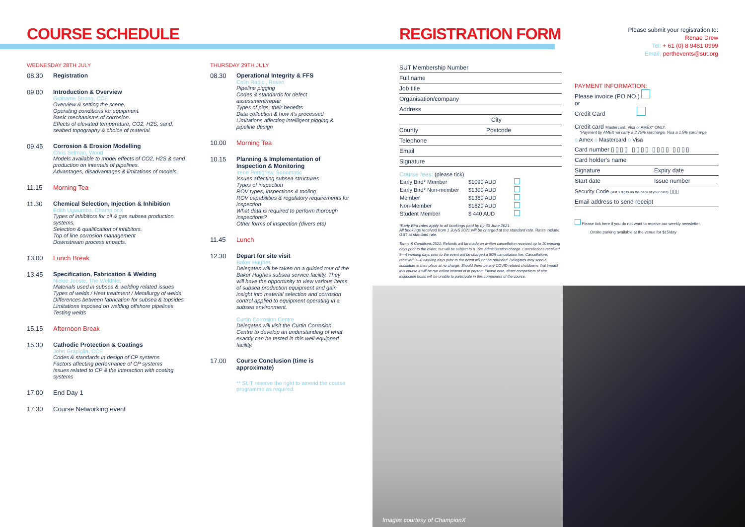COURSE SCHEDULE REGISTRATION FORM
Please submit your registration to:
Renae Drew
Tel: + 61 (0) 8 9481 0999
Email: perthevents@sut.org
WEDNESDAY 28TH JULY
08.30 Registration
09.00 Introduction & Overview
Grahame Strong, CCE
Overview & setting the scene.
Operating conditions for equipment.
Basic mechanisms of corrosion.
Effects of elevated temperature, CO2, H2S, sand, seabed topography & choice of material.
09.45 Corrosion & Erosion Modelling
Chris Selman, Wood
Models available to model effects of CO2, H2S & sand production on internals of pipelines.
Advantages, disadvantages & limitations of models.
11.15 Morning Tea
11.30 Chemical Selection, Injection & Inhibition
Edith Ugwumba, ChampionX
Types of inhibitors for oil & gas subsea production systems.
Selection & qualification of inhibitors.
Top of line corrosion management
Downstream process impacts.
13.00 Lunch Break
13.45 Specification, Fabrication & Welding
Niekie Jooste, The WeldNet
Materials used in subsea & welding related issues
Types of welds / Heat treatment / Metallurgy of welds
Differences between fabrication for subsea & topsides
Limitations imposed on welding offshore pipelines
Testing welds
15.15 Afternoon Break
15.30 Cathodic Protection & Coatings
John Grapiglia, CCE
Codes & standards in design of CP systems
Factors affecting performance of CP systems
Issues related to CP & the interaction with coating systems
17.00 End Day 1
17:30 Course Networking event
THURSDAY 29TH JULY
08.30 Operational Integrity & FFS
Colin Radici, Rosen
Pipeline pigging
Codes & standards for defect assessment/repair
Types of pigs, their benefits
Data collection & how it's processed
Limitations affecting intelligent pigging & pipeline design
10.00 Morning Tea
10.15 Planning & Implementation of Inspection & Monitoring
Irene Pettigrew, Sonomatic
Issues affecting subsea structures
Types of inspection
ROV types, inspections & tooling
ROV capabilities & regulatory requirements for inspection
What data is required to perform thorough inspections?
Other forms of inspection (divers etc)
11.45 Lunch
12.30 Depart for site visit
Baker Hughes
Delegates will be taken on a guided tour of the Baker Hughes subsea service facility. They will have the opportunity to view various items of subsea production equipment and gain insight into material selection and corrosion control applied to equipment operating in a subsea environment.
Curtin Corrosion Centre
Delegates will visit the Curtin Corrosion Centre to develop an understanding of what exactly can be tested in this well-equipped facility.
17.00 Course Conclusion (time is approximate)
** SUT reserve the right to amend the course programme as required.
SUT Membership Number
Full name
Job title
Organisation/company
Address
City
County Postcode
Telephone
Email
Signature
Course fees: (please tick)
| Early Bird* Member | $1090 AUD | |
| Early Bird* Non-member | $1300 AUD | |
| Member | $1360 AUD | |
| Non-Member | $1620 AUD | |
| Student Member | $ 440 AUD | |
*Early Bird rates apply to all bookings paid by by 30 June 2021.
All bookings received from 1 JulyS 2021 will be charged at the standard rate. Rates include GST at standard rate.
Terms & Conditions 2021: Refunds will be made on written cancellation received up to 10 working days prior to the event, but will be subject to a 15% administration charge. Cancellations received 9—4 working days prior to the event will be charged a 50% cancellation fee. Cancellations received 3—0 working days prior to the event will not be refunded. Delegates may send a substitute in their place at no charge. Should there be any COVID related shutdowns that impact this course it will be run online instead of in person. Please note, direct competitors of site inspection hosts will be unable to participate in this component of the course.
PAYMENT INFORMATION:
Please invoice (PO NO.)
or
Credit Card
Credit card Mastercard, Visa or AMEX* ONLY.
*Payment by AMEX wil carry a 2.75% surcharge, Visa a 1.5% surcharge.
o Amex o Mastercard o Visa
Card number ▯▯▯▯ ▯▯▯▯ ▯▯▯▯ ▯▯▯▯
Card holder's name
Signature Expiry date
Start date Issue number
Security Code (last 3 digits on the back of your card) ▯▯▯
Email address to send receipt
Please tick here if you do not want to receive our weekly newsletter.
Onsite parking available at the venue for $15/day
Images courtesy of ChampionX